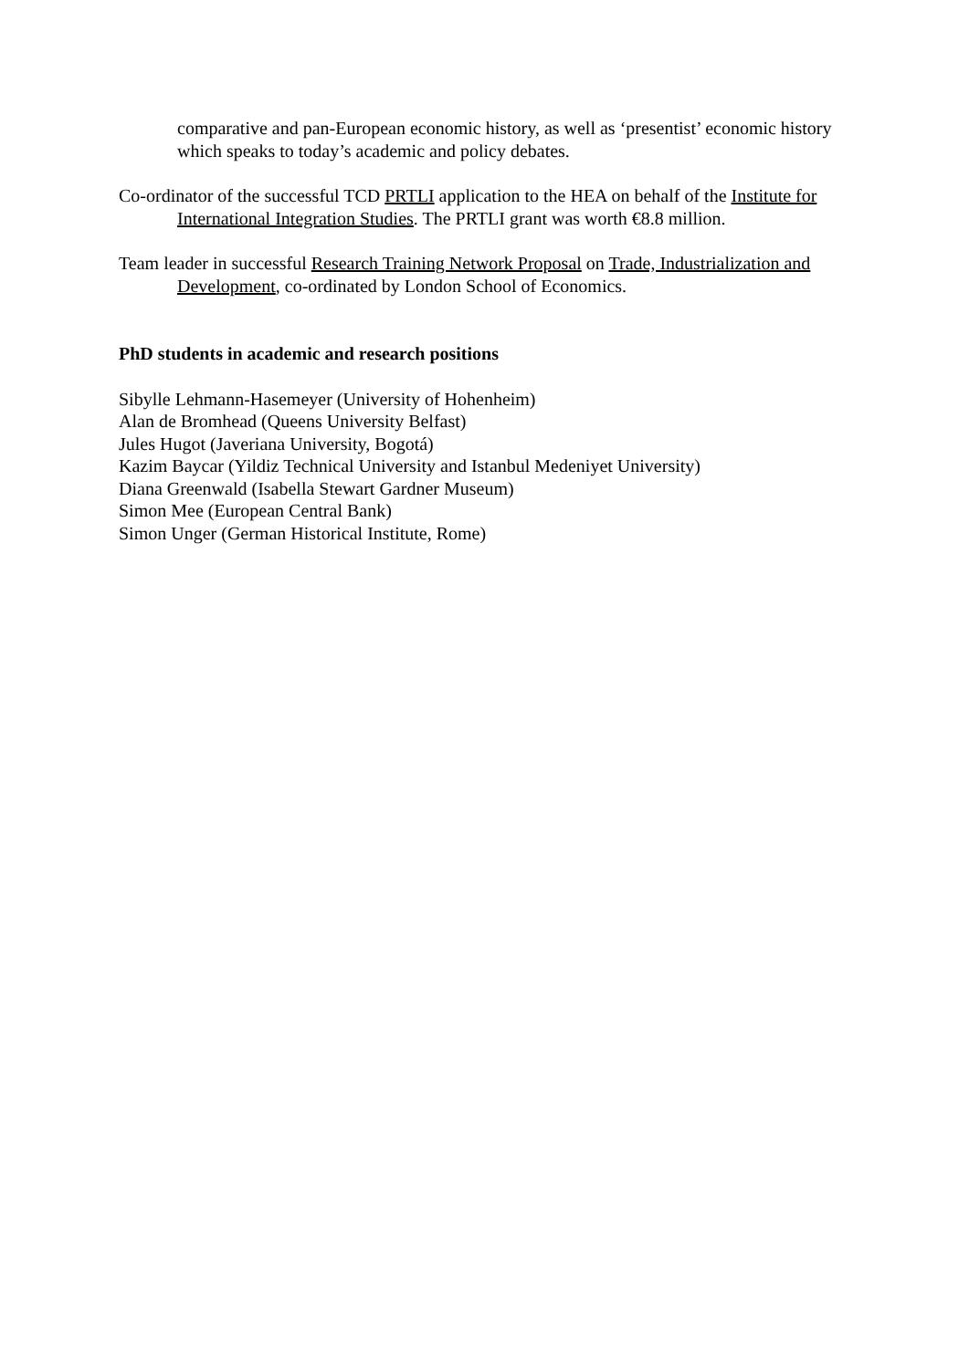comparative and pan-European economic history, as well as ‘presentist’ economic history which speaks to today’s academic and policy debates.
Co-ordinator of the successful TCD PRTLI application to the HEA on behalf of the Institute for International Integration Studies. The PRTLI grant was worth €8.8 million.
Team leader in successful Research Training Network Proposal on Trade, Industrialization and Development, co-ordinated by London School of Economics.
PhD students in academic and research positions
Sibylle Lehmann-Hasemeyer (University of Hohenheim)
Alan de Bromhead (Queens University Belfast)
Jules Hugot (Javeriana University, Bogotá)
Kazim Baycar (Yildiz Technical University and Istanbul Medeniyet University)
Diana Greenwald (Isabella Stewart Gardner Museum)
Simon Mee (European Central Bank)
Simon Unger (German Historical Institute, Rome)